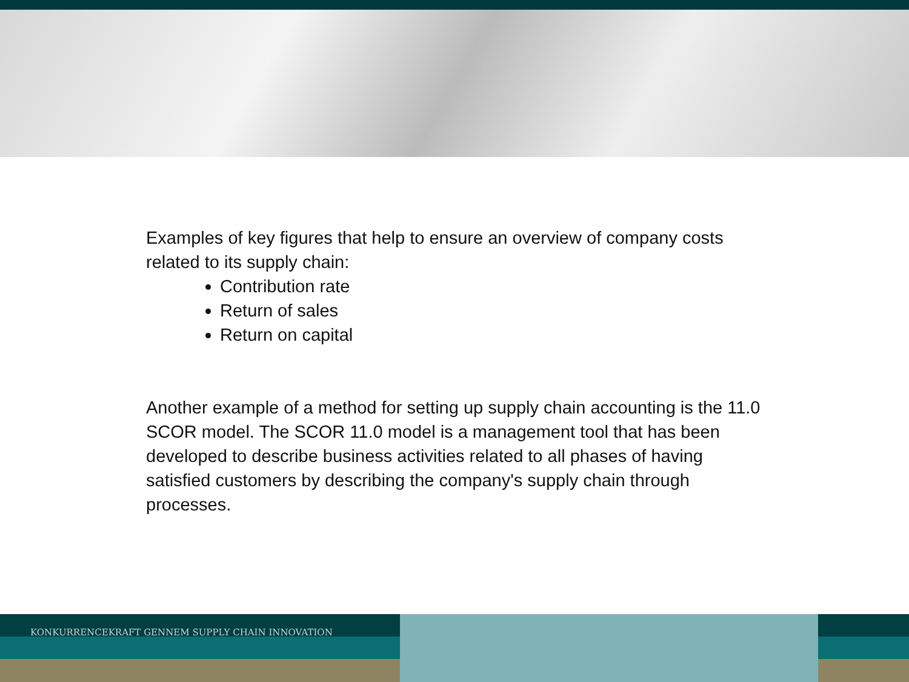Examples of key figures that help to ensure an overview of company costs related to its supply chain:
Contribution rate
Return of sales
Return on capital
Another example of a method for setting up supply chain accounting is the 11.0 SCOR model. The SCOR 11.0 model is a management tool that has been developed to describe business activities related to all phases of having satisfied customers by describing the company's supply chain through processes.
KONKURRENCEKRAFT GENNEM SUPPLY CHAIN INNOVATION